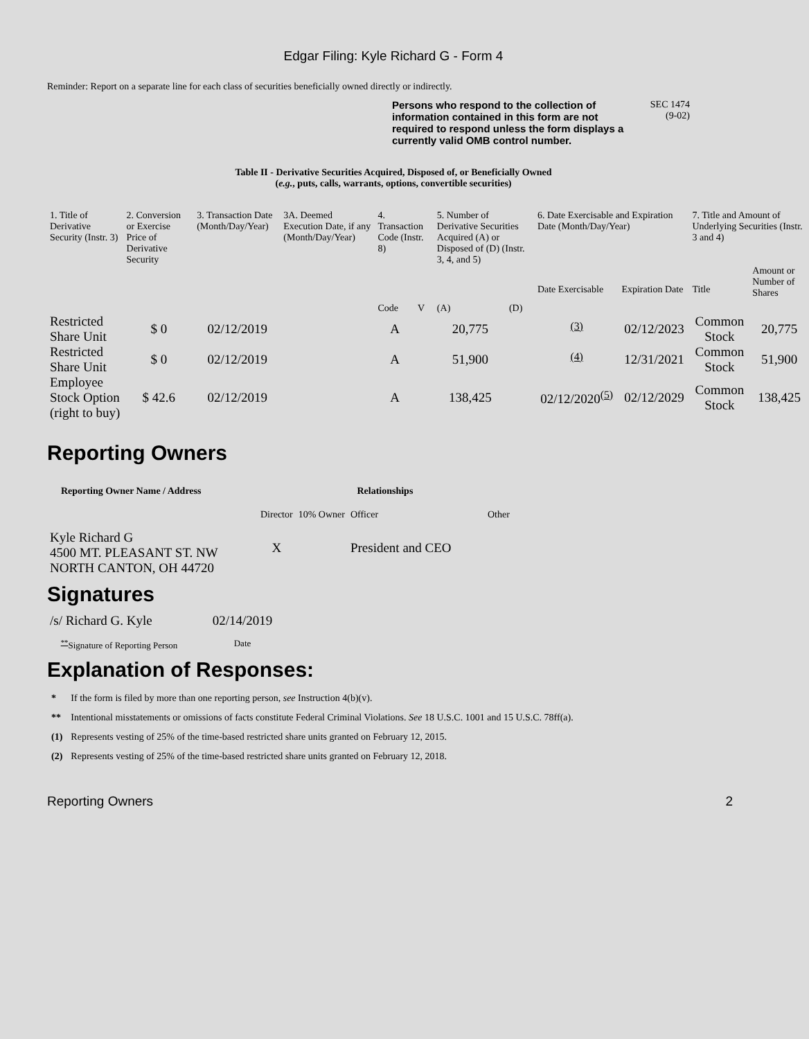Edgar Filing: Kyle Richard G - Form 4
Reminder: Report on a separate line for each class of securities beneficially owned directly or indirectly.
Persons who respond to the collection of information contained in this form are not required to respond unless the form displays a currently valid OMB control number.
SEC 1474
(9-02)
Table II - Derivative Securities Acquired, Disposed of, or Beneficially Owned
(e.g., puts, calls, warrants, options, convertible securities)
| 1. Title of Derivative Security (Instr. 3) | 2. Conversion or Exercise Price of Derivative Security | 3. Transaction Date (Month/Day/Year) | 3A. Deemed Execution Date, if any (Month/Day/Year) | 4. Transaction Code (Instr. 8) | | 5. Number of Derivative Securities Acquired (A) or Disposed of (D) (Instr. 3, 4, and 5) | | 6. Date Exercisable and Expiration Date (Month/Day/Year) | | 7. Title and Amount of Underlying Securities (Instr. 3 and 4) | |
| --- | --- | --- | --- | --- | --- | --- | --- | --- | --- | --- | --- |
| | | | | Code | V | (A) | (D) | Date Exercisable | Expiration Date | Title | Amount or Number of Shares |
| Restricted Share Unit | $ 0 | 02/12/2019 | | A | | 20,775 | | <sup>(3)</sup> | 02/12/2023 | Common Stock | 20,775 |
| Restricted Share Unit | $ 0 | 02/12/2019 | | A | | 51,900 | | <sup>(4)</sup> | 12/31/2021 | Common Stock | 51,900 |
| Employee Stock Option (right to buy) | $ 42.6 | 02/12/2019 | | A | | 138,425 | | 02/12/2020<sup>(5)</sup> | 02/12/2029 | Common Stock | 138,425 |
Reporting Owners
| Reporting Owner Name / Address | Relationships | | | |
| --- | --- | --- | --- | --- |
| | Director | 10% Owner | Officer | Other |
| Kyle Richard G 4500 MT. PLEASANT ST. NW NORTH CANTON, OH 44720 | X | | President and CEO | |
Signatures
| /s/ Richard G. Kyle | 02/14/2019 |
| <sup>**</sup> Signature of Reporting Person | Date |
Explanation of Responses:
| * | If the form is filed by more than one reporting person, see Instruction 4(b)(v). |
| ** | Intentional misstatements or omissions of facts constitute Federal Criminal Violations. See 18 U.S.C. 1001 and 15 U.S.C. 78ff(a). |
| (1) | Represents vesting of 25% of the time-based restricted share units granted on February 12, 2015. |
| (2) | Represents vesting of 25% of the time-based restricted share units granted on February 12, 2018. |
Reporting Owners 2